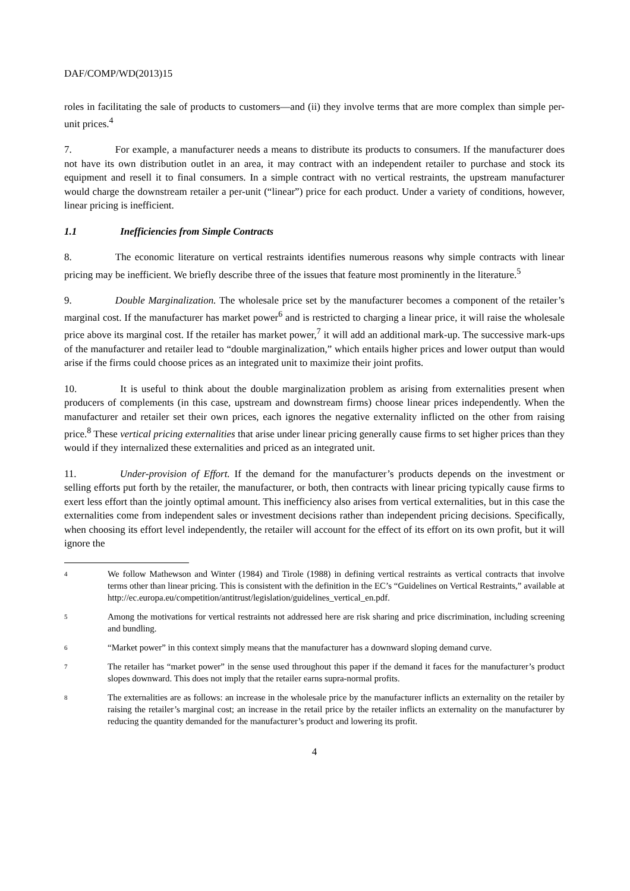DAF/COMP/WD(2013)15
roles in facilitating the sale of products to customers—and (ii) they involve terms that are more complex than simple per-unit prices.<sup>4</sup>
7. For example, a manufacturer needs a means to distribute its products to consumers. If the manufacturer does not have its own distribution outlet in an area, it may contract with an independent retailer to purchase and stock its equipment and resell it to final consumers. In a simple contract with no vertical restraints, the upstream manufacturer would charge the downstream retailer a per-unit (“linear”) price for each product. Under a variety of conditions, however, linear pricing is inefficient.
1.1 Inefficiencies from Simple Contracts
8. The economic literature on vertical restraints identifies numerous reasons why simple contracts with linear pricing may be inefficient. We briefly describe three of the issues that feature most prominently in the literature.<sup>5</sup>
9. Double Marginalization. The wholesale price set by the manufacturer becomes a component of the retailer’s marginal cost. If the manufacturer has market power<sup>6</sup> and is restricted to charging a linear price, it will raise the wholesale price above its marginal cost. If the retailer has market power,<sup>7</sup> it will add an additional mark-up. The successive mark-ups of the manufacturer and retailer lead to “double marginalization,” which entails higher prices and lower output than would arise if the firms could choose prices as an integrated unit to maximize their joint profits.
10. It is useful to think about the double marginalization problem as arising from externalities present when producers of complements (in this case, upstream and downstream firms) choose linear prices independently. When the manufacturer and retailer set their own prices, each ignores the negative externality inflicted on the other from raising price.<sup>8</sup> These vertical pricing externalities that arise under linear pricing generally cause firms to set higher prices than they would if they internalized these externalities and priced as an integrated unit.
11. Under-provision of Effort. If the demand for the manufacturer’s products depends on the investment or selling efforts put forth by the retailer, the manufacturer, or both, then contracts with linear pricing typically cause firms to exert less effort than the jointly optimal amount. This inefficiency also arises from vertical externalities, but in this case the externalities come from independent sales or investment decisions rather than independent pricing decisions. Specifically, when choosing its effort level independently, the retailer will account for the effect of its effort on its own profit, but it will ignore the
4 We follow Mathewson and Winter (1984) and Tirole (1988) in defining vertical restraints as vertical contracts that involve terms other than linear pricing. This is consistent with the definition in the EC’s “Guidelines on Vertical Restraints,” available at http://ec.europa.eu/competition/antitrust/legislation/guidelines_vertical_en.pdf.
5 Among the motivations for vertical restraints not addressed here are risk sharing and price discrimination, including screening and bundling.
6 “Market power” in this context simply means that the manufacturer has a downward sloping demand curve.
7 The retailer has “market power” in the sense used throughout this paper if the demand it faces for the manufacturer’s product slopes downward. This does not imply that the retailer earns supra-normal profits.
8 The externalities are as follows: an increase in the wholesale price by the manufacturer inflicts an externality on the retailer by raising the retailer’s marginal cost; an increase in the retail price by the retailer inflicts an externality on the manufacturer by reducing the quantity demanded for the manufacturer’s product and lowering its profit.
4